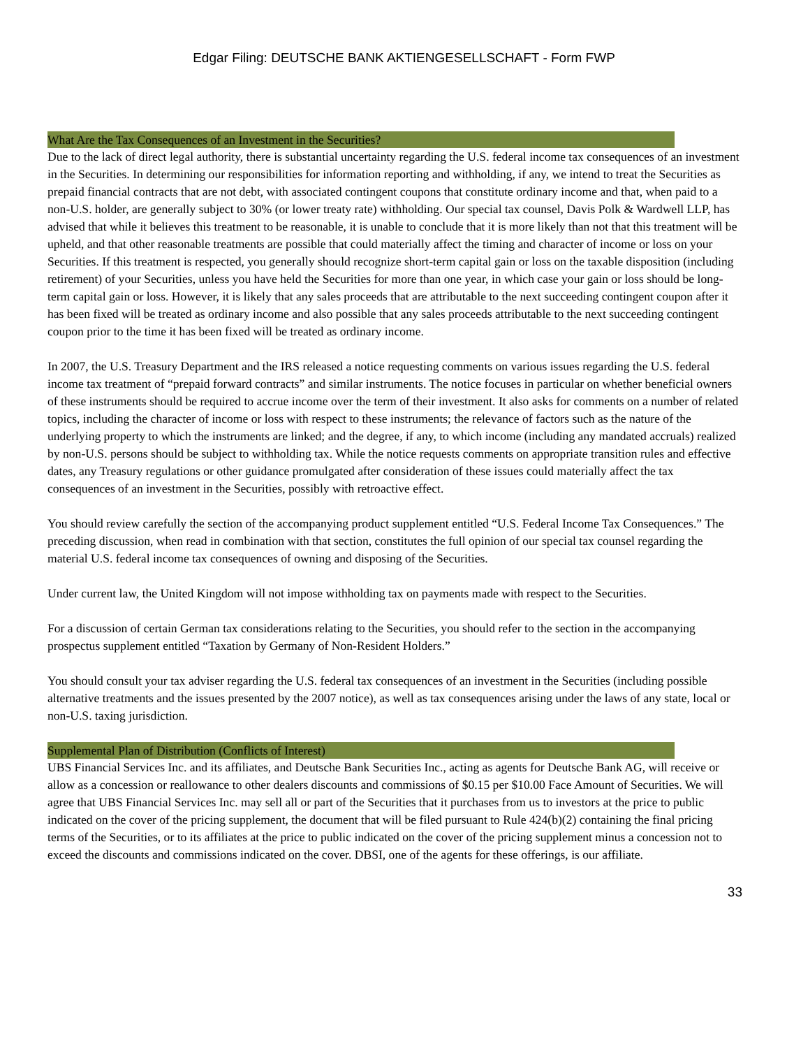Edgar Filing: DEUTSCHE BANK AKTIENGESELLSCHAFT - Form FWP
What Are the Tax Consequences of an Investment in the Securities?
Due to the lack of direct legal authority, there is substantial uncertainty regarding the U.S. federal income tax consequences of an investment in the Securities. In determining our responsibilities for information reporting and withholding, if any, we intend to treat the Securities as prepaid financial contracts that are not debt, with associated contingent coupons that constitute ordinary income and that, when paid to a non-U.S. holder, are generally subject to 30% (or lower treaty rate) withholding. Our special tax counsel, Davis Polk & Wardwell LLP, has advised that while it believes this treatment to be reasonable, it is unable to conclude that it is more likely than not that this treatment will be upheld, and that other reasonable treatments are possible that could materially affect the timing and character of income or loss on your Securities. If this treatment is respected, you generally should recognize short-term capital gain or loss on the taxable disposition (including retirement) of your Securities, unless you have held the Securities for more than one year, in which case your gain or loss should be long-term capital gain or loss. However, it is likely that any sales proceeds that are attributable to the next succeeding contingent coupon after it has been fixed will be treated as ordinary income and also possible that any sales proceeds attributable to the next succeeding contingent coupon prior to the time it has been fixed will be treated as ordinary income.
In 2007, the U.S. Treasury Department and the IRS released a notice requesting comments on various issues regarding the U.S. federal income tax treatment of “prepaid forward contracts” and similar instruments. The notice focuses in particular on whether beneficial owners of these instruments should be required to accrue income over the term of their investment. It also asks for comments on a number of related topics, including the character of income or loss with respect to these instruments; the relevance of factors such as the nature of the underlying property to which the instruments are linked; and the degree, if any, to which income (including any mandated accruals) realized by non-U.S. persons should be subject to withholding tax. While the notice requests comments on appropriate transition rules and effective dates, any Treasury regulations or other guidance promulgated after consideration of these issues could materially affect the tax consequences of an investment in the Securities, possibly with retroactive effect.
You should review carefully the section of the accompanying product supplement entitled “U.S. Federal Income Tax Consequences.” The preceding discussion, when read in combination with that section, constitutes the full opinion of our special tax counsel regarding the material U.S. federal income tax consequences of owning and disposing of the Securities.
Under current law, the United Kingdom will not impose withholding tax on payments made with respect to the Securities.
For a discussion of certain German tax considerations relating to the Securities, you should refer to the section in the accompanying prospectus supplement entitled “Taxation by Germany of Non-Resident Holders.”
You should consult your tax adviser regarding the U.S. federal tax consequences of an investment in the Securities (including possible alternative treatments and the issues presented by the 2007 notice), as well as tax consequences arising under the laws of any state, local or non-U.S. taxing jurisdiction.
Supplemental Plan of Distribution (Conflicts of Interest)
UBS Financial Services Inc. and its affiliates, and Deutsche Bank Securities Inc., acting as agents for Deutsche Bank AG, will receive or allow as a concession or reallowance to other dealers discounts and commissions of $0.15 per $10.00 Face Amount of Securities. We will agree that UBS Financial Services Inc. may sell all or part of the Securities that it purchases from us to investors at the price to public indicated on the cover of the pricing supplement, the document that will be filed pursuant to Rule 424(b)(2) containing the final pricing terms of the Securities, or to its affiliates at the price to public indicated on the cover of the pricing supplement minus a concession not to exceed the discounts and commissions indicated on the cover. DBSI, one of the agents for these offerings, is our affiliate.
33